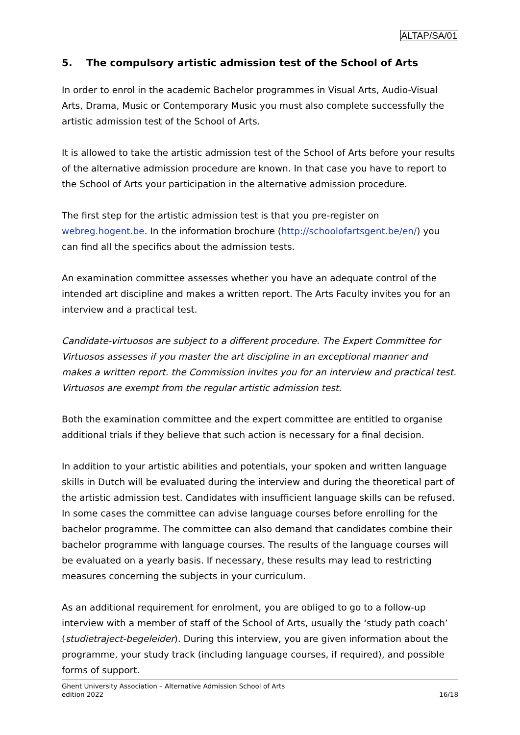ALTAP/SA/01
5. The compulsory artistic admission test of the School of Arts
In order to enrol in the academic Bachelor programmes in Visual Arts, Audio-Visual Arts, Drama, Music or Contemporary Music you must also complete successfully the artistic admission test of the School of Arts.
It is allowed to take the artistic admission test of the School of Arts before your results of the alternative admission procedure are known. In that case you have to report to the School of Arts your participation in the alternative admission procedure.
The first step for the artistic admission test is that you pre-register on webreg.hogent.be. In the information brochure (http://schoolofartsgent.be/en/) you can find all the specifics about the admission tests.
An examination committee assesses whether you have an adequate control of the intended art discipline and makes a written report. The Arts Faculty invites you for an interview and a practical test.
Candidate-virtuosos are subject to a different procedure. The Expert Committee for Virtuosos assesses if you master the art discipline in an exceptional manner and makes a written report. the Commission invites you for an interview and practical test. Virtuosos are exempt from the regular artistic admission test.
Both the examination committee and the expert committee are entitled to organise additional trials if they believe that such action is necessary for a final decision.
In addition to your artistic abilities and potentials, your spoken and written language skills in Dutch will be evaluated during the interview and during the theoretical part of the artistic admission test. Candidates with insufficient language skills can be refused. In some cases the committee can advise language courses before enrolling for the bachelor programme. The committee can also demand that candidates combine their bachelor programme with language courses. The results of the language courses will be evaluated on a yearly basis. If necessary, these results may lead to restricting measures concerning the subjects in your curriculum.
As an additional requirement for enrolment, you are obliged to go to a follow-up interview with a member of staff of the School of Arts, usually the ‘study path coach’ (studietraject-begeleider). During this interview, you are given information about the programme, your study track (including language courses, if required), and possible forms of support.
Ghent University Association – Alternative Admission School of Arts
edition 2022 16/18